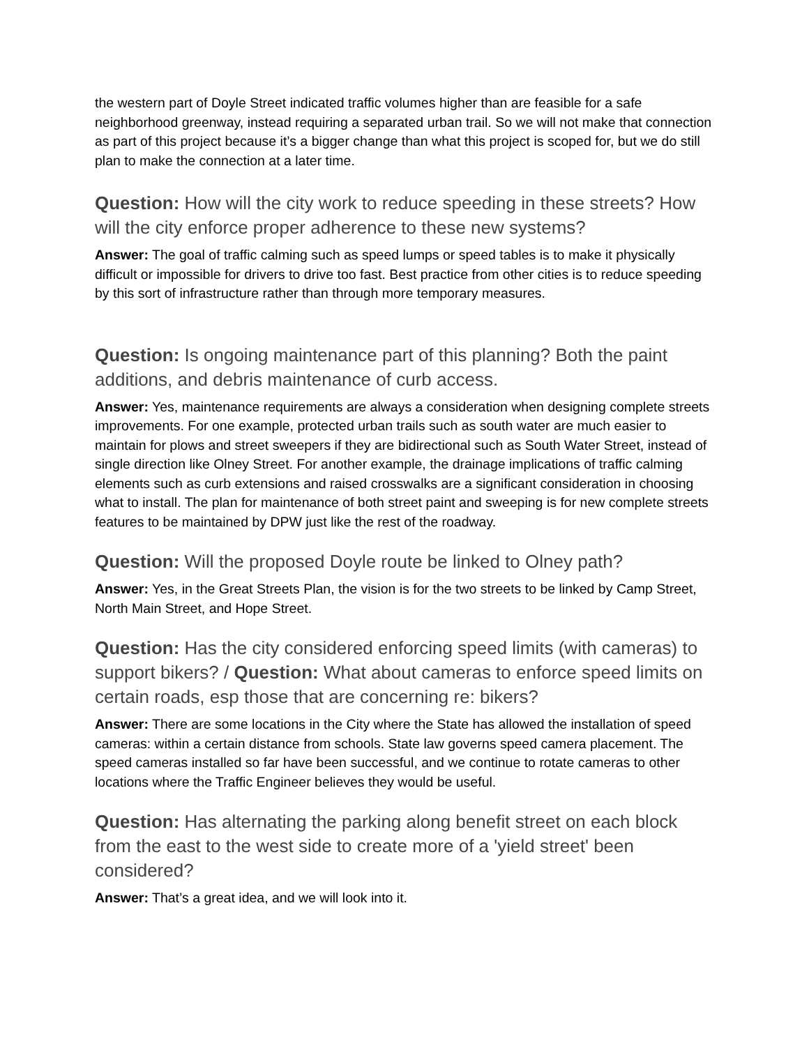the western part of Doyle Street indicated traffic volumes higher than are feasible for a safe neighborhood greenway, instead requiring a separated urban trail. So we will not make that connection as part of this project because it’s a bigger change than what this project is scoped for, but we do still plan to make the connection at a later time.
Question: How will the city work to reduce speeding in these streets? How will the city enforce proper adherence to these new systems?
Answer: The goal of traffic calming such as speed lumps or speed tables is to make it physically difficult or impossible for drivers to drive too fast. Best practice from other cities is to reduce speeding by this sort of infrastructure rather than through more temporary measures.
Question: Is ongoing maintenance part of this planning? Both the paint additions, and debris maintenance of curb access.
Answer: Yes, maintenance requirements are always a consideration when designing complete streets improvements. For one example, protected urban trails such as south water are much easier to maintain for plows and street sweepers if they are bidirectional such as South Water Street, instead of single direction like Olney Street. For another example, the drainage implications of traffic calming elements such as curb extensions and raised crosswalks are a significant consideration in choosing what to install. The plan for maintenance of both street paint and sweeping is for new complete streets features to be maintained by DPW just like the rest of the roadway.
Question: Will the proposed Doyle route be linked to Olney path?
Answer: Yes, in the Great Streets Plan, the vision is for the two streets to be linked by Camp Street, North Main Street, and Hope Street.
Question: Has the city considered enforcing speed limits (with cameras) to support bikers? / Question: What about cameras to enforce speed limits on certain roads, esp those that are concerning re: bikers?
Answer: There are some locations in the City where the State has allowed the installation of speed cameras: within a certain distance from schools. State law governs speed camera placement. The speed cameras installed so far have been successful, and we continue to rotate cameras to other locations where the Traffic Engineer believes they would be useful.
Question: Has alternating the parking along benefit street on each block from the east to the west side to create more of a 'yield street' been considered?
Answer: That’s a great idea, and we will look into it.